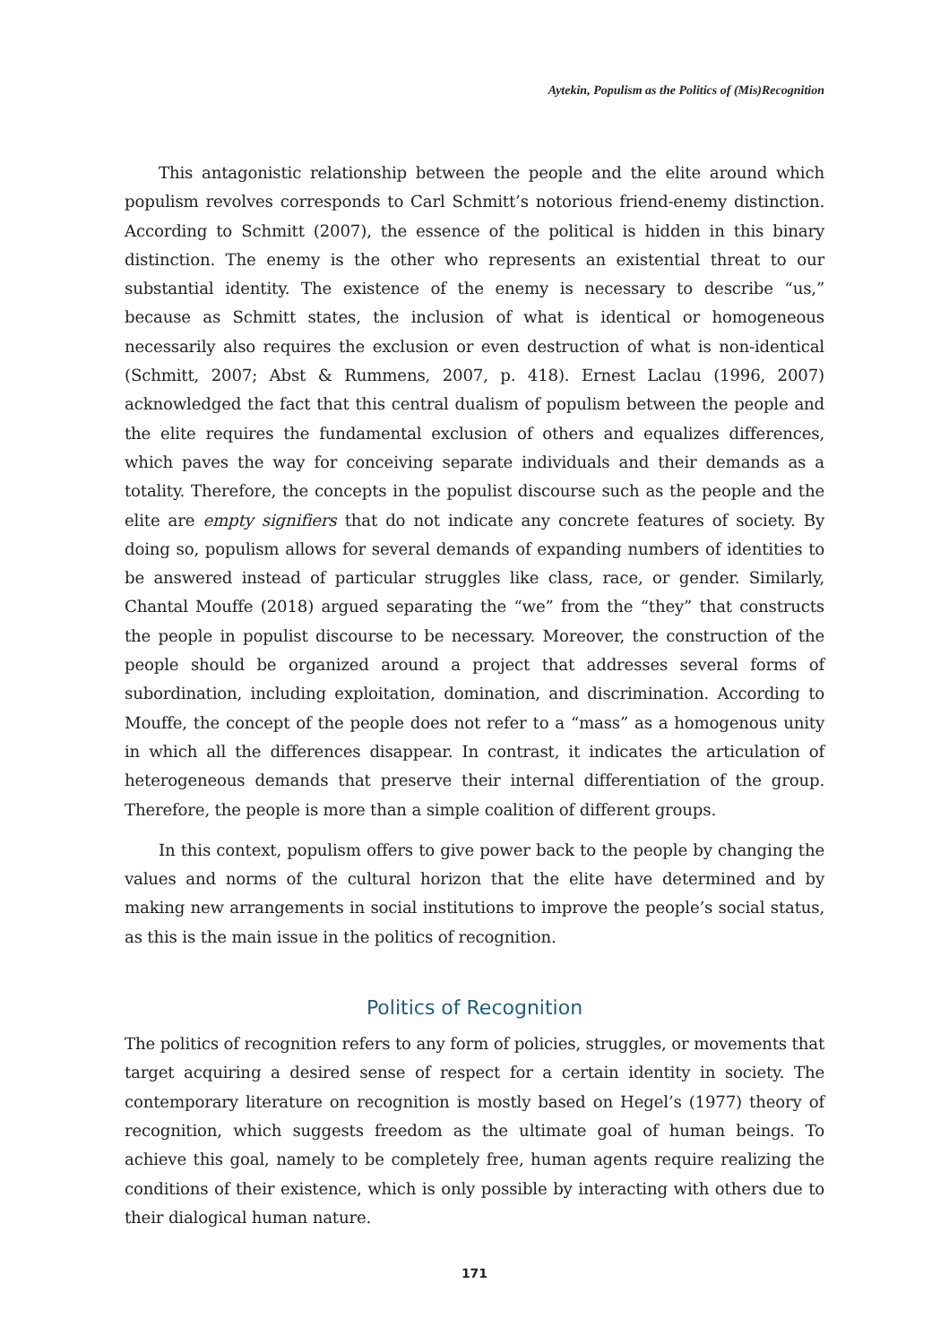Aytekin, Populism as the Politics of (Mis)Recognition
This antagonistic relationship between the people and the elite around which populism revolves corresponds to Carl Schmitt’s notorious friend-enemy distinction. According to Schmitt (2007), the essence of the political is hidden in this binary distinction. The enemy is the other who represents an existential threat to our substantial identity. The existence of the enemy is necessary to describe “us,” because as Schmitt states, the inclusion of what is identical or homogeneous necessarily also requires the exclusion or even destruction of what is non-identical (Schmitt, 2007; Abst & Rummens, 2007, p. 418). Ernest Laclau (1996, 2007) acknowledged the fact that this central dualism of populism between the people and the elite requires the fundamental exclusion of others and equalizes differences, which paves the way for conceiving separate individuals and their demands as a totality. Therefore, the concepts in the populist discourse such as the people and the elite are empty signifiers that do not indicate any concrete features of society. By doing so, populism allows for several demands of expanding numbers of identities to be answered instead of particular struggles like class, race, or gender. Similarly, Chantal Mouffe (2018) argued separating the “we” from the “they” that constructs the people in populist discourse to be necessary. Moreover, the construction of the people should be organized around a project that addresses several forms of subordination, including exploitation, domination, and discrimination. According to Mouffe, the concept of the people does not refer to a “mass” as a homogenous unity in which all the differences disappear. In contrast, it indicates the articulation of heterogeneous demands that preserve their internal differentiation of the group. Therefore, the people is more than a simple coalition of different groups.
In this context, populism offers to give power back to the people by changing the values and norms of the cultural horizon that the elite have determined and by making new arrangements in social institutions to improve the people’s social status, as this is the main issue in the politics of recognition.
Politics of Recognition
The politics of recognition refers to any form of policies, struggles, or movements that target acquiring a desired sense of respect for a certain identity in society. The contemporary literature on recognition is mostly based on Hegel’s (1977) theory of recognition, which suggests freedom as the ultimate goal of human beings. To achieve this goal, namely to be completely free, human agents require realizing the conditions of their existence, which is only possible by interacting with others due to their dialogical human nature.
171